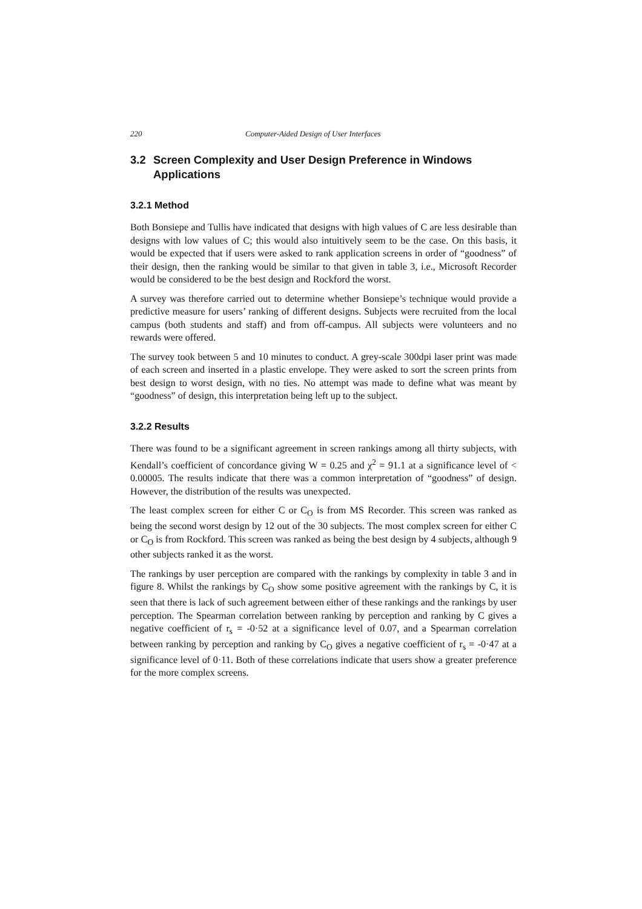220 Computer-Aided Design of User Interfaces
3.2 Screen Complexity and User Design Preference in Windows Applications
3.2.1 Method
Both Bonsiepe and Tullis have indicated that designs with high values of C are less desirable than designs with low values of C; this would also intuitively seem to be the case. On this basis, it would be expected that if users were asked to rank application screens in order of “goodness” of their design, then the ranking would be similar to that given in table 3, i.e., Microsoft Recorder would be considered to be the best design and Rockford the worst.
A survey was therefore carried out to determine whether Bonsiepe’s technique would provide a predictive measure for users’ ranking of different designs. Subjects were recruited from the local campus (both students and staff) and from off-campus. All subjects were volunteers and no rewards were offered.
The survey took between 5 and 10 minutes to conduct. A grey-scale 300dpi laser print was made of each screen and inserted in a plastic envelope. They were asked to sort the screen prints from best design to worst design, with no ties. No attempt was made to define what was meant by “goodness” of design, this interpretation being left up to the subject.
3.2.2 Results
There was found to be a significant agreement in screen rankings among all thirty subjects, with Kendall’s coefficient of concordance giving W = 0.25 and χ<sup>2</sup> = 91.1 at a significance level of < 0.00005. The results indicate that there was a common interpretation of “goodness” of design. However, the distribution of the results was unexpected.
The least complex screen for either C or C<sub>O</sub> is from MS Recorder. This screen was ranked as being the second worst design by 12 out of the 30 subjects. The most complex screen for either C or C<sub>O</sub> is from Rockford. This screen was ranked as being the best design by 4 subjects, although 9 other subjects ranked it as the worst.
The rankings by user perception are compared with the rankings by complexity in table 3 and in figure 8. Whilst the rankings by C<sub>O</sub> show some positive agreement with the rankings by C, it is seen that there is lack of such agreement between either of these rankings and the rankings by user perception. The Spearman correlation between ranking by perception and ranking by C gives a negative coefficient of r<sub>s</sub> = -0·52 at a significance level of 0.07, and a Spearman correlation between ranking by perception and ranking by C<sub>O</sub> gives a negative coefficient of r<sub>s</sub> = -0·47 at a significance level of 0·11. Both of these correlations indicate that users show a greater preference for the more complex screens.